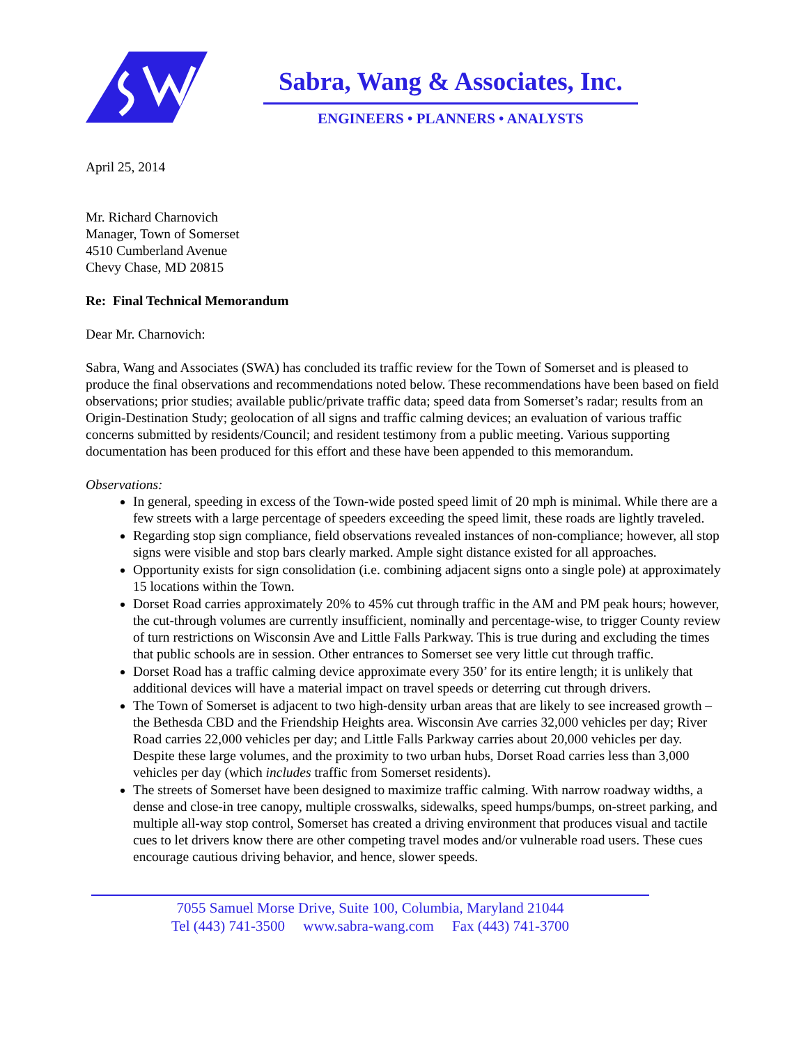Sabra, Wang & Associates, Inc.
ENGINEERS • PLANNERS • ANALYSTS
April 25, 2014
Mr. Richard Charnovich
Manager, Town of Somerset
4510 Cumberland Avenue
Chevy Chase, MD 20815
Re: Final Technical Memorandum
Dear Mr. Charnovich:
Sabra, Wang and Associates (SWA) has concluded its traffic review for the Town of Somerset and is pleased to produce the final observations and recommendations noted below. These recommendations have been based on field observations; prior studies; available public/private traffic data; speed data from Somerset’s radar; results from an Origin-Destination Study; geolocation of all signs and traffic calming devices; an evaluation of various traffic concerns submitted by residents/Council; and resident testimony from a public meeting. Various supporting documentation has been produced for this effort and these have been appended to this memorandum.
Observations:
In general, speeding in excess of the Town-wide posted speed limit of 20 mph is minimal. While there are a few streets with a large percentage of speeders exceeding the speed limit, these roads are lightly traveled.
Regarding stop sign compliance, field observations revealed instances of non-compliance; however, all stop signs were visible and stop bars clearly marked. Ample sight distance existed for all approaches.
Opportunity exists for sign consolidation (i.e. combining adjacent signs onto a single pole) at approximately 15 locations within the Town.
Dorset Road carries approximately 20% to 45% cut through traffic in the AM and PM peak hours; however, the cut-through volumes are currently insufficient, nominally and percentage-wise, to trigger County review of turn restrictions on Wisconsin Ave and Little Falls Parkway. This is true during and excluding the times that public schools are in session. Other entrances to Somerset see very little cut through traffic.
Dorset Road has a traffic calming device approximate every 350’ for its entire length; it is unlikely that additional devices will have a material impact on travel speeds or deterring cut through drivers.
The Town of Somerset is adjacent to two high-density urban areas that are likely to see increased growth – the Bethesda CBD and the Friendship Heights area. Wisconsin Ave carries 32,000 vehicles per day; River Road carries 22,000 vehicles per day; and Little Falls Parkway carries about 20,000 vehicles per day. Despite these large volumes, and the proximity to two urban hubs, Dorset Road carries less than 3,000 vehicles per day (which includes traffic from Somerset residents).
The streets of Somerset have been designed to maximize traffic calming. With narrow roadway widths, a dense and close-in tree canopy, multiple crosswalks, sidewalks, speed humps/bumps, on-street parking, and multiple all-way stop control, Somerset has created a driving environment that produces visual and tactile cues to let drivers know there are other competing travel modes and/or vulnerable road users. These cues encourage cautious driving behavior, and hence, slower speeds.
7055 Samuel Morse Drive, Suite 100, Columbia, Maryland 21044
Tel (443) 741-3500 www.sabra-wang.com Fax (443) 741-3700